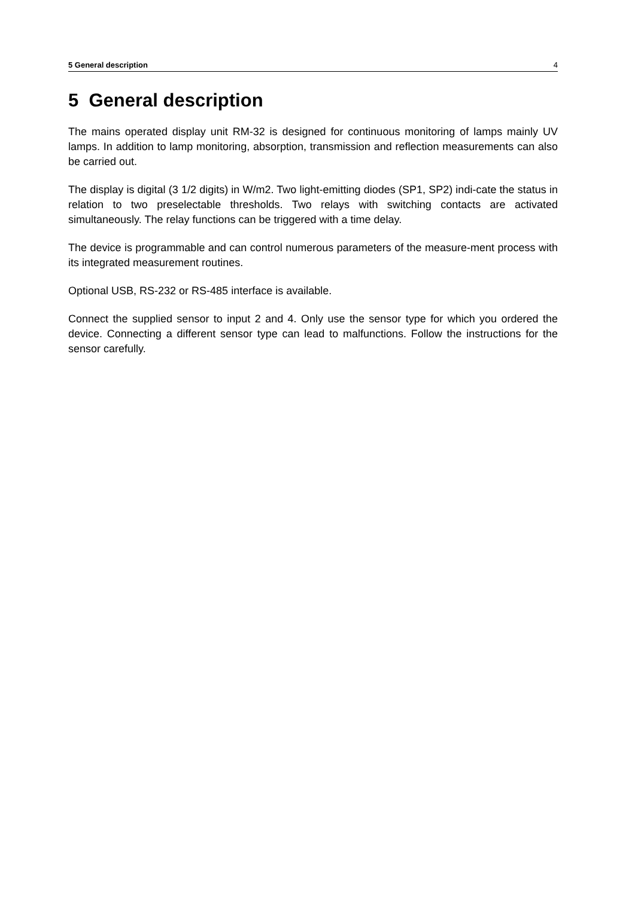5 General description 4
5 General description
The mains operated display unit RM-32 is designed for continuous monitoring of lamps mainly UV lamps. In addition to lamp monitoring, absorption, transmission and reflection measurements can also be carried out.
The display is digital (3 1/2 digits) in W/m2. Two light-emitting diodes (SP1, SP2) indi-cate the status in relation to two preselectable thresholds. Two relays with switching contacts are activated simultaneously. The relay functions can be triggered with a time delay.
The device is programmable and can control numerous parameters of the measure-ment process with its integrated measurement routines.
Optional USB, RS-232 or RS-485 interface is available.
Connect the supplied sensor to input 2 and 4. Only use the sensor type for which you ordered the device. Connecting a different sensor type can lead to malfunctions. Follow the instructions for the sensor carefully.